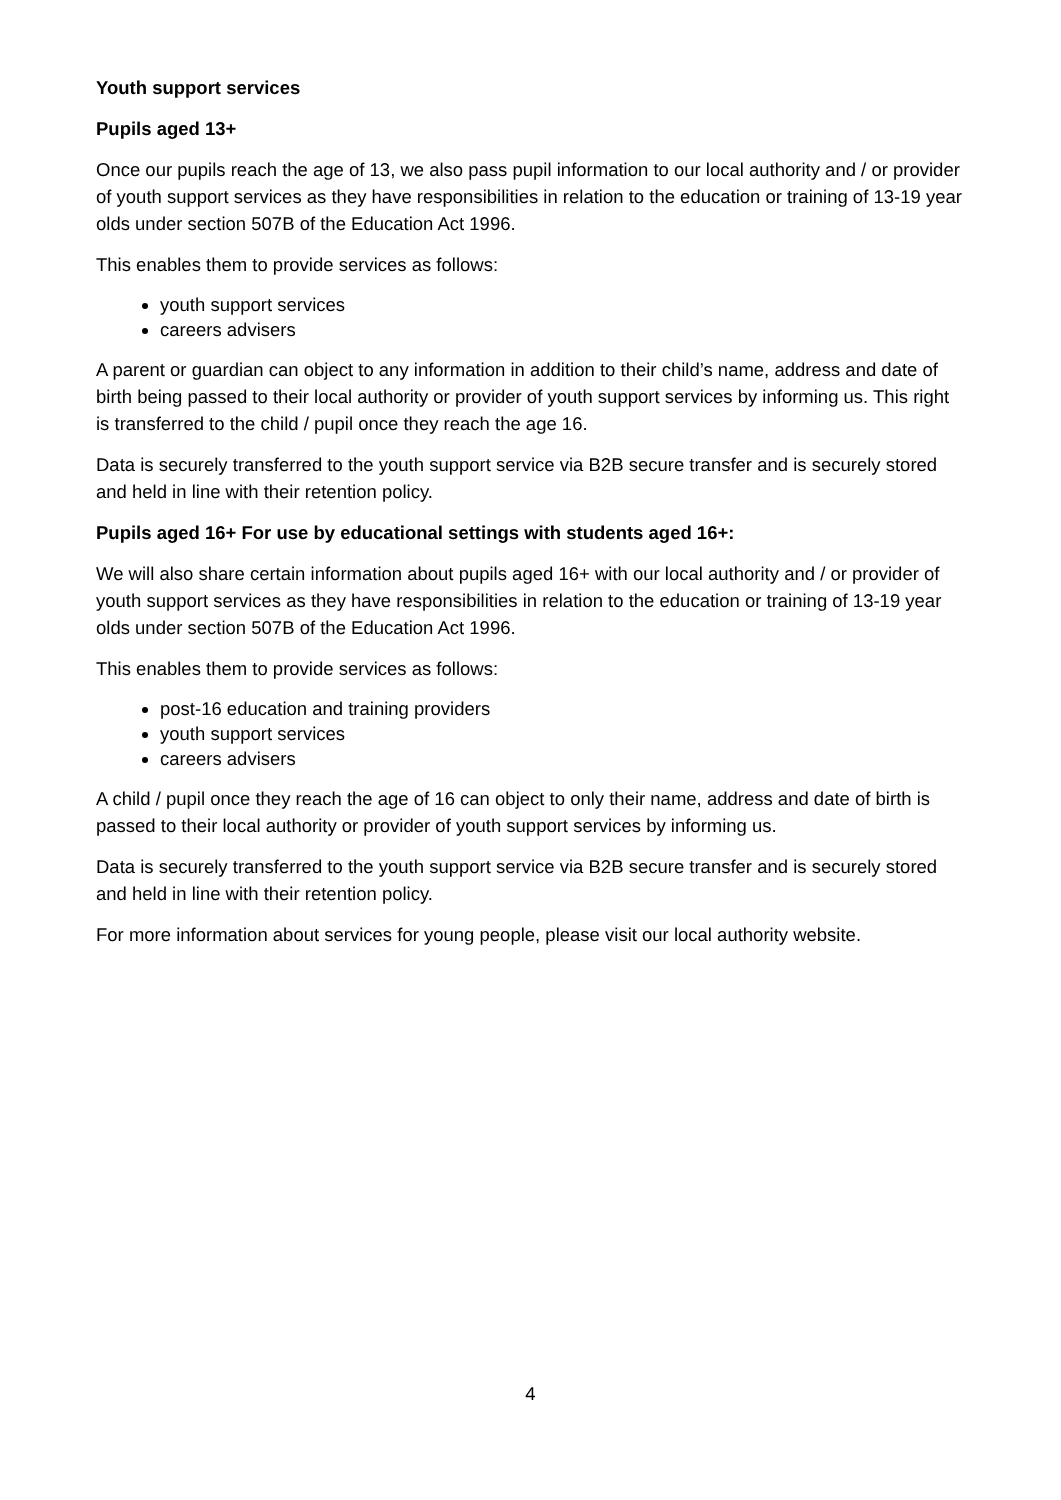Youth support services
Pupils aged 13+
Once our pupils reach the age of 13, we also pass pupil information to our local authority and / or provider of youth support services as they have responsibilities in relation to the education or training of 13-19 year olds under section 507B of the Education Act 1996.
This enables them to provide services as follows:
youth support services
careers advisers
A parent or guardian can object to any information in addition to their child’s name, address and date of birth being passed to their local authority or provider of youth support services by informing us. This right is transferred to the child / pupil once they reach the age 16.
Data is securely transferred to the youth support service via B2B secure transfer and is securely stored and held in line with their retention policy.
Pupils aged 16+ For use by educational settings with students aged 16+:
We will also share certain information about pupils aged 16+ with our local authority and / or provider of youth support services as they have responsibilities in relation to the education or training of 13-19 year olds under section 507B of the Education Act 1996.
This enables them to provide services as follows:
post-16 education and training providers
youth support services
careers advisers
A child / pupil once they reach the age of 16 can object to only their name, address and date of birth is passed to their local authority or provider of youth support services by informing us.
Data is securely transferred to the youth support service via B2B secure transfer and is securely stored and held in line with their retention policy.
For more information about services for young people, please visit our local authority website.
4